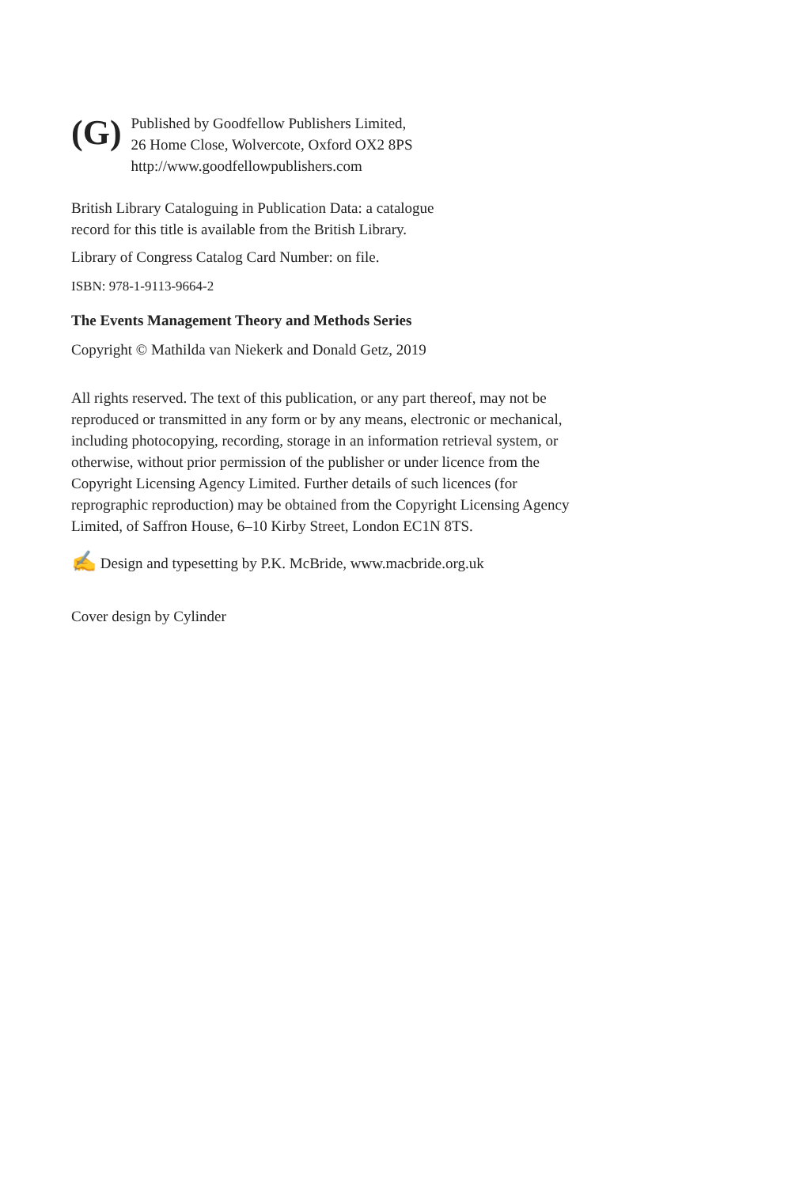(G)
Published by Goodfellow Publishers Limited,
26 Home Close, Wolvercote, Oxford OX2 8PS
http://www.goodfellowpublishers.com
British Library Cataloguing in Publication Data: a catalogue
record for this title is available from the British Library.
Library of Congress Catalog Card Number: on file.
ISBN: 978-1-9113-9664-2
The Events Management Theory and Methods Series
Copyright © Mathilda van Niekerk and Donald Getz, 2019
All rights reserved. The text of this publication, or any part thereof, may not be reproduced or transmitted in any form or by any means, electronic or mechanical, including photocopying, recording, storage in an information retrieval system, or otherwise, without prior permission of the publisher or under licence from the Copyright Licensing Agency Limited. Further details of such licences (for reprographic reproduction) may be obtained from the Copyright Licensing Agency Limited, of Saffron House, 6–10 Kirby Street, London EC1N 8TS.
✍ Design and typesetting by P.K. McBride, www.macbride.org.uk
Cover design by Cylinder